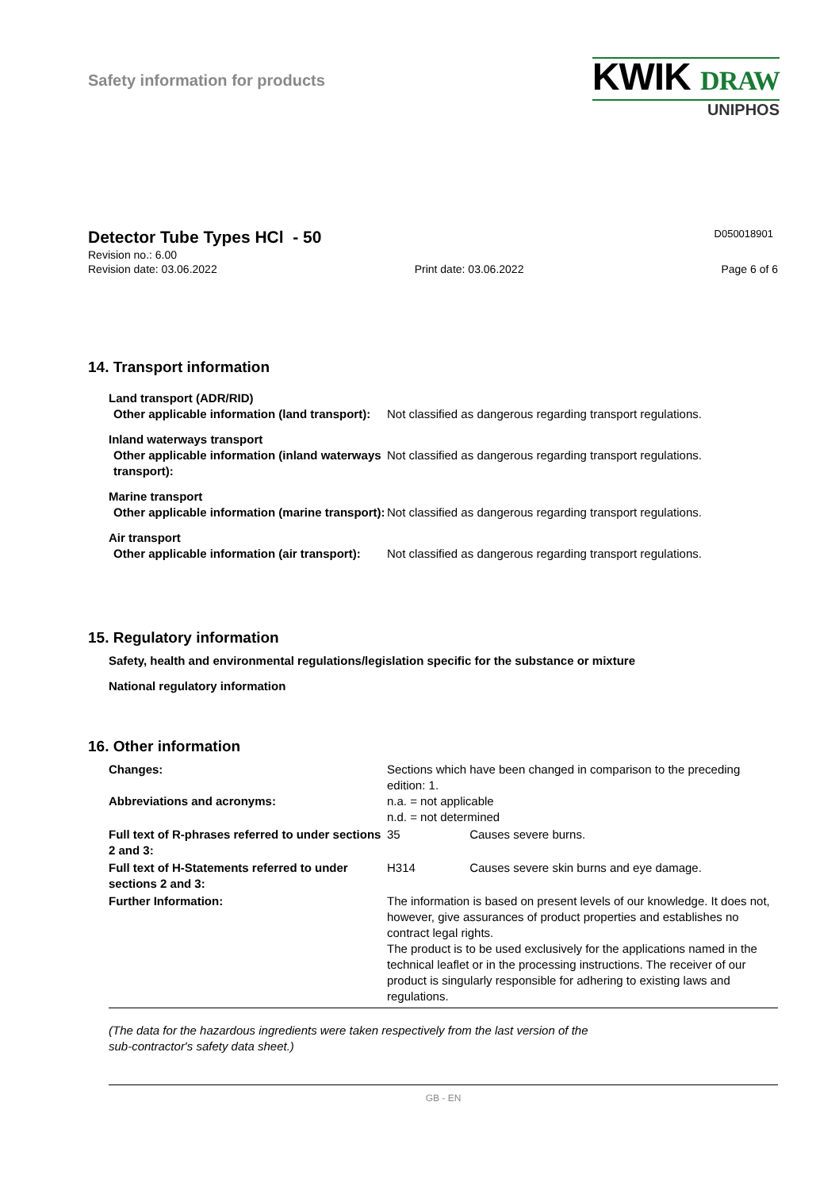Safety information for products
KWIK DRAW
UNIPHOS
Detector Tube Types HCl - 50
D050018901
Revision no.: 6.00
Revision date: 03.06.2022 Print date: 03.06.2022 Page 6 of 6
14. Transport information
Land transport (ADR/RID)
Other applicable information (land transport):
Not classified as dangerous regarding transport regulations.
Inland waterways transport
Other applicable information (inland waterways transport):
Not classified as dangerous regarding transport regulations.
Marine transport
Other applicable information (marine transport):
Not classified as dangerous regarding transport regulations.
Air transport
Other applicable information (air transport):
Not classified as dangerous regarding transport regulations.
15. Regulatory information
Safety, health and environmental regulations/legislation specific for the substance or mixture
National regulatory information
16. Other information
Changes: Sections which have been changed in comparison to the preceding edition: 1.
Abbreviations and acronyms: n.a. = not applicable
n.d. = not determined
Full text of R-phrases referred to under sections 2 and 3:
35 Causes severe burns.
Full text of H-Statements referred to under sections 2 and 3:
H314 Causes severe skin burns and eye damage.
Further Information: The information is based on present levels of our knowledge. It does not, however, give assurances of product properties and establishes no contract legal rights.
The product is to be used exclusively for the applications named in the technical leaflet or in the processing instructions. The receiver of our product is singularly responsible for adhering to existing laws and regulations.
(The data for the hazardous ingredients were taken respectively from the last version of the
sub-contractor's safety data sheet.)
GB - EN